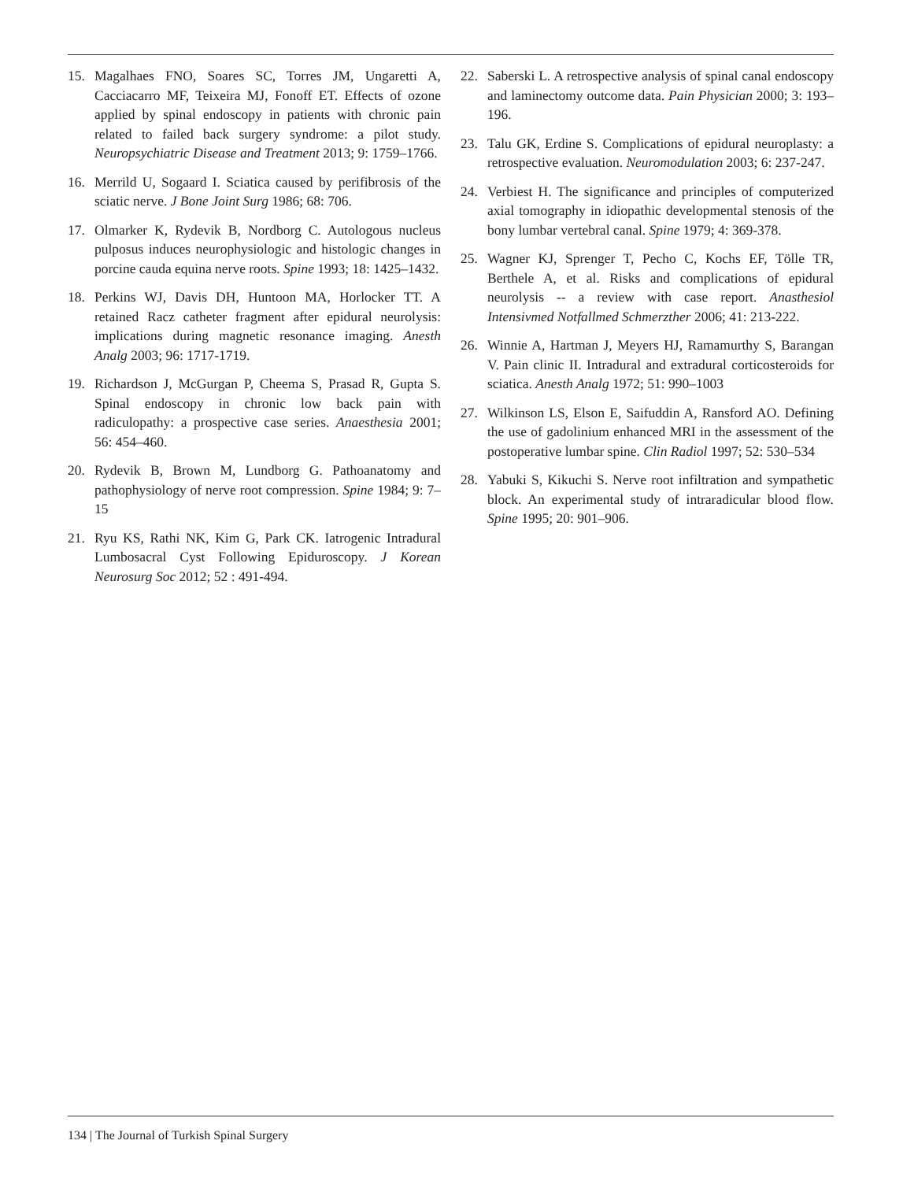15. Magalhaes FNO, Soares SC, Torres JM, Ungaretti A, Cacciacarro MF, Teixeira MJ, Fonoff ET. Effects of ozone applied by spinal endoscopy in patients with chronic pain related to failed back surgery syndrome: a pilot study. Neuropsychiatric Disease and Treatment 2013; 9: 1759–1766.
16. Merrild U, Sogaard I. Sciatica caused by perifibrosis of the sciatic nerve. J Bone Joint Surg 1986; 68: 706.
17. Olmarker K, Rydevik B, Nordborg C. Autologous nucleus pulposus induces neurophysiologic and histologic changes in porcine cauda equina nerve roots. Spine 1993; 18: 1425–1432.
18. Perkins WJ, Davis DH, Huntoon MA, Horlocker TT. A retained Racz catheter fragment after epidural neurolysis: implications during magnetic resonance imaging. Anesth Analg 2003; 96: 1717-1719.
19. Richardson J, McGurgan P, Cheema S, Prasad R, Gupta S. Spinal endoscopy in chronic low back pain with radiculopathy: a prospective case series. Anaesthesia 2001; 56: 454–460.
20. Rydevik B, Brown M, Lundborg G. Pathoanatomy and pathophysiology of nerve root compression. Spine 1984; 9: 7–15
21. Ryu KS, Rathi NK, Kim G, Park CK. Iatrogenic Intradural Lumbosacral Cyst Following Epiduroscopy. J Korean Neurosurg Soc 2012; 52 : 491-494.
22. Saberski L. A retrospective analysis of spinal canal endoscopy and laminectomy outcome data. Pain Physician 2000; 3: 193–196.
23. Talu GK, Erdine S. Complications of epidural neuroplasty: a retrospective evaluation. Neuromodulation 2003; 6: 237-247.
24. Verbiest H. The significance and principles of computerized axial tomography in idiopathic developmental stenosis of the bony lumbar vertebral canal. Spine 1979; 4: 369-378.
25. Wagner KJ, Sprenger T, Pecho C, Kochs EF, Tölle TR, Berthele A, et al. Risks and complications of epidural neurolysis -- a review with case report. Anasthesiol Intensivmed Notfallmed Schmerzther 2006; 41: 213-222.
26. Winnie A, Hartman J, Meyers HJ, Ramamurthy S, Barangan V. Pain clinic II. Intradural and extradural corticosteroids for sciatica. Anesth Analg 1972; 51: 990–1003
27. Wilkinson LS, Elson E, Saifuddin A, Ransford AO. Defining the use of gadolinium enhanced MRI in the assessment of the postoperative lumbar spine. Clin Radiol 1997; 52: 530–534
28. Yabuki S, Kikuchi S. Nerve root infiltration and sympathetic block. An experimental study of intraradicular blood flow. Spine 1995; 20: 901–906.
134 | The Journal of Turkish Spinal Surgery